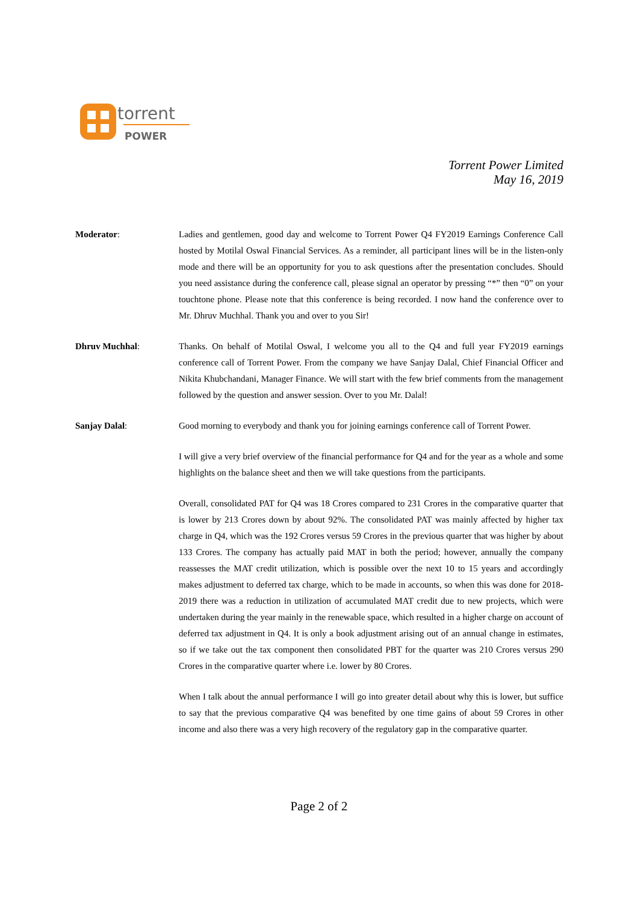torrent
POWER
Torrent Power Limited
May 16, 2019
Moderator: Ladies and gentlemen, good day and welcome to Torrent Power Q4 FY2019 Earnings Conference Call hosted by Motilal Oswal Financial Services. As a reminder, all participant lines will be in the listen-only mode and there will be an opportunity for you to ask questions after the presentation concludes. Should you need assistance during the conference call, please signal an operator by pressing “*” then “0” on your touchtone phone. Please note that this conference is being recorded. I now hand the conference over to Mr. Dhruv Muchhal. Thank you and over to you Sir!
Dhruv Muchhal: Thanks. On behalf of Motilal Oswal, I welcome you all to the Q4 and full year FY2019 earnings conference call of Torrent Power. From the company we have Sanjay Dalal, Chief Financial Officer and Nikita Khubchandani, Manager Finance. We will start with the few brief comments from the management followed by the question and answer session. Over to you Mr. Dalal!
Sanjay Dalal: Good morning to everybody and thank you for joining earnings conference call of Torrent Power.
I will give a very brief overview of the financial performance for Q4 and for the year as a whole and some highlights on the balance sheet and then we will take questions from the participants.
Overall, consolidated PAT for Q4 was 18 Crores compared to 231 Crores in the comparative quarter that is lower by 213 Crores down by about 92%. The consolidated PAT was mainly affected by higher tax charge in Q4, which was the 192 Crores versus 59 Crores in the previous quarter that was higher by about 133 Crores. The company has actually paid MAT in both the period; however, annually the company reassesses the MAT credit utilization, which is possible over the next 10 to 15 years and accordingly makes adjustment to deferred tax charge, which to be made in accounts, so when this was done for 2018-2019 there was a reduction in utilization of accumulated MAT credit due to new projects, which were undertaken during the year mainly in the renewable space, which resulted in a higher charge on account of deferred tax adjustment in Q4. It is only a book adjustment arising out of an annual change in estimates, so if we take out the tax component then consolidated PBT for the quarter was 210 Crores versus 290 Crores in the comparative quarter where i.e. lower by 80 Crores.
When I talk about the annual performance I will go into greater detail about why this is lower, but suffice to say that the previous comparative Q4 was benefited by one time gains of about 59 Crores in other income and also there was a very high recovery of the regulatory gap in the comparative quarter.
Page 2 of 2